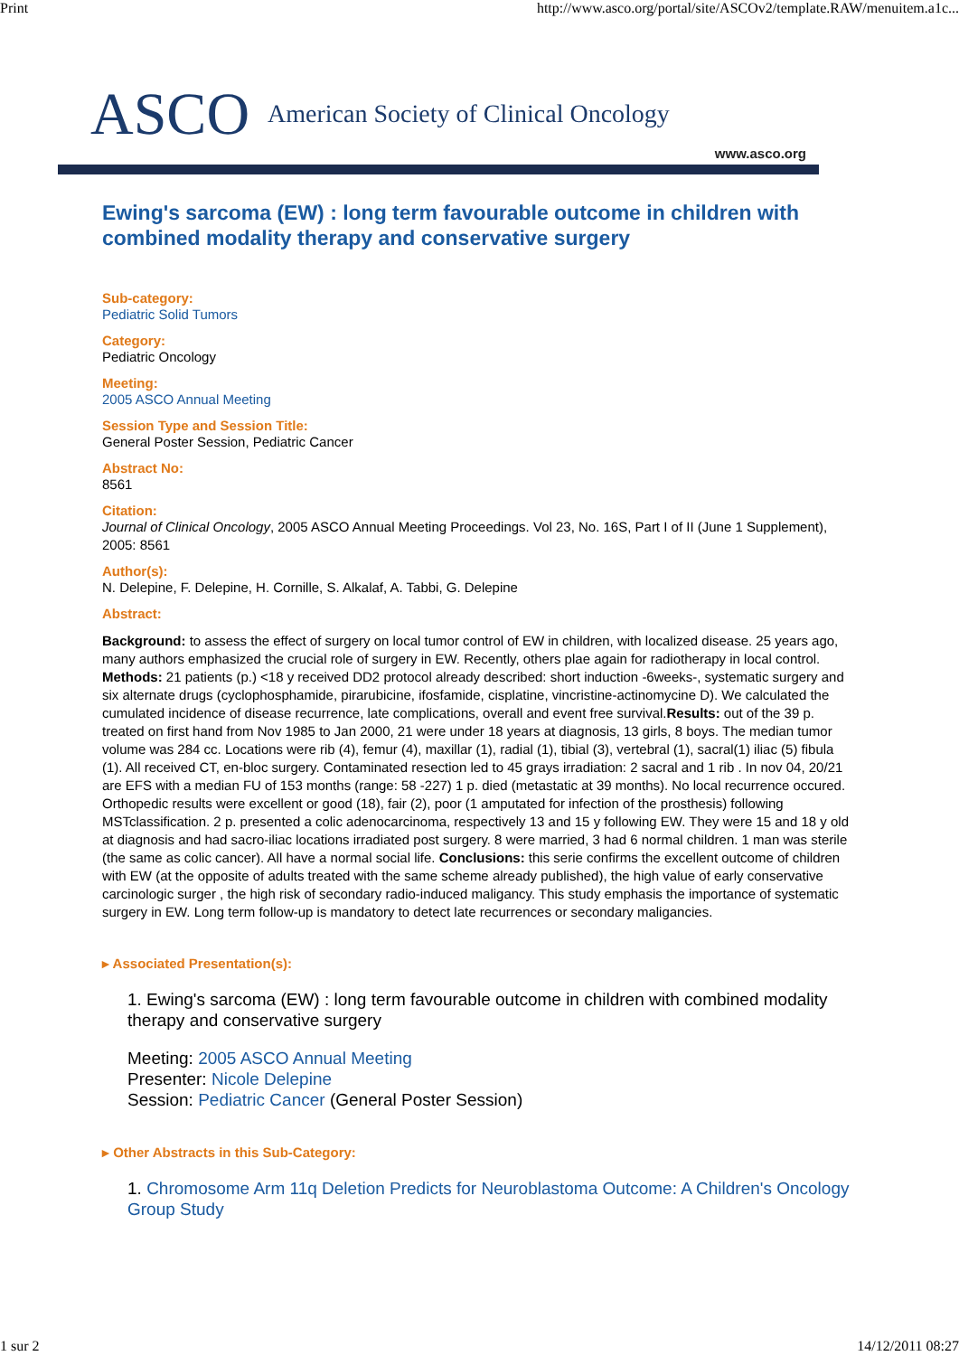Print http://www.asco.org/portal/site/ASCOv2/template.RAW/menuitem.a1c...
ASCO American Society of Clinical Oncology
www.asco.org
Ewing's sarcoma (EW) : long term favourable outcome in children with combined modality therapy and conservative surgery
Sub-category:
Pediatric Solid Tumors
Category:
Pediatric Oncology
Meeting:
2005 ASCO Annual Meeting
Session Type and Session Title:
General Poster Session, Pediatric Cancer
Abstract No:
8561
Citation:
Journal of Clinical Oncology, 2005 ASCO Annual Meeting Proceedings. Vol 23, No. 16S, Part I of II (June 1 Supplement), 2005: 8561
Author(s):
N. Delepine, F. Delepine, H. Cornille, S. Alkalaf, A. Tabbi, G. Delepine
Abstract:
Background: to assess the effect of surgery on local tumor control of EW in children, with localized disease. 25 years ago, many authors emphasized the crucial role of surgery in EW. Recently, others plae again for radiotherapy in local control. Methods: 21 patients (p.) <18 y received DD2 protocol already described: short induction -6weeks-, systematic surgery and six alternate drugs (cyclophosphamide, pirarubicine, ifosfamide, cisplatine, vincristine-actinomycine D). We calculated the cumulated incidence of disease recurrence, late complications, overall and event free survival.Results: out of the 39 p. treated on first hand from Nov 1985 to Jan 2000, 21 were under 18 years at diagnosis, 13 girls, 8 boys. The median tumor volume was 284 cc. Locations were rib (4), femur (4), maxillar (1), radial (1), tibial (3), vertebral (1), sacral(1) iliac (5) fibula (1). All received CT, en-bloc surgery. Contaminated resection led to 45 grays irradiation: 2 sacral and 1 rib . In nov 04, 20/21 are EFS with a median FU of 153 months (range: 58 -227) 1 p. died (metastatic at 39 months). No local recurrence occured. Orthopedic results were excellent or good (18), fair (2), poor (1 amputated for infection of the prosthesis) following MSTclassification. 2 p. presented a colic adenocarcinoma, respectively 13 and 15 y following EW. They were 15 and 18 y old at diagnosis and had sacro-iliac locations irradiated post surgery. 8 were married, 3 had 6 normal children. 1 man was sterile (the same as colic cancer). All have a normal social life. Conclusions: this serie confirms the excellent outcome of children with EW (at the opposite of adults treated with the same scheme already published), the high value of early conservative carcinologic surger , the high risk of secondary radio-induced maligancy. This study emphasis the importance of systematic surgery in EW. Long term follow-up is mandatory to detect late recurrences or secondary maligancies.
▸ Associated Presentation(s):
1. Ewing's sarcoma (EW) : long term favourable outcome in children with combined modality therapy and conservative surgery
Meeting: 2005 ASCO Annual Meeting
Presenter: Nicole Delepine
Session: Pediatric Cancer (General Poster Session)
▸ Other Abstracts in this Sub-Category:
1. Chromosome Arm 11q Deletion Predicts for Neuroblastoma Outcome: A Children's Oncology Group Study
1 sur 2 14/12/2011 08:27